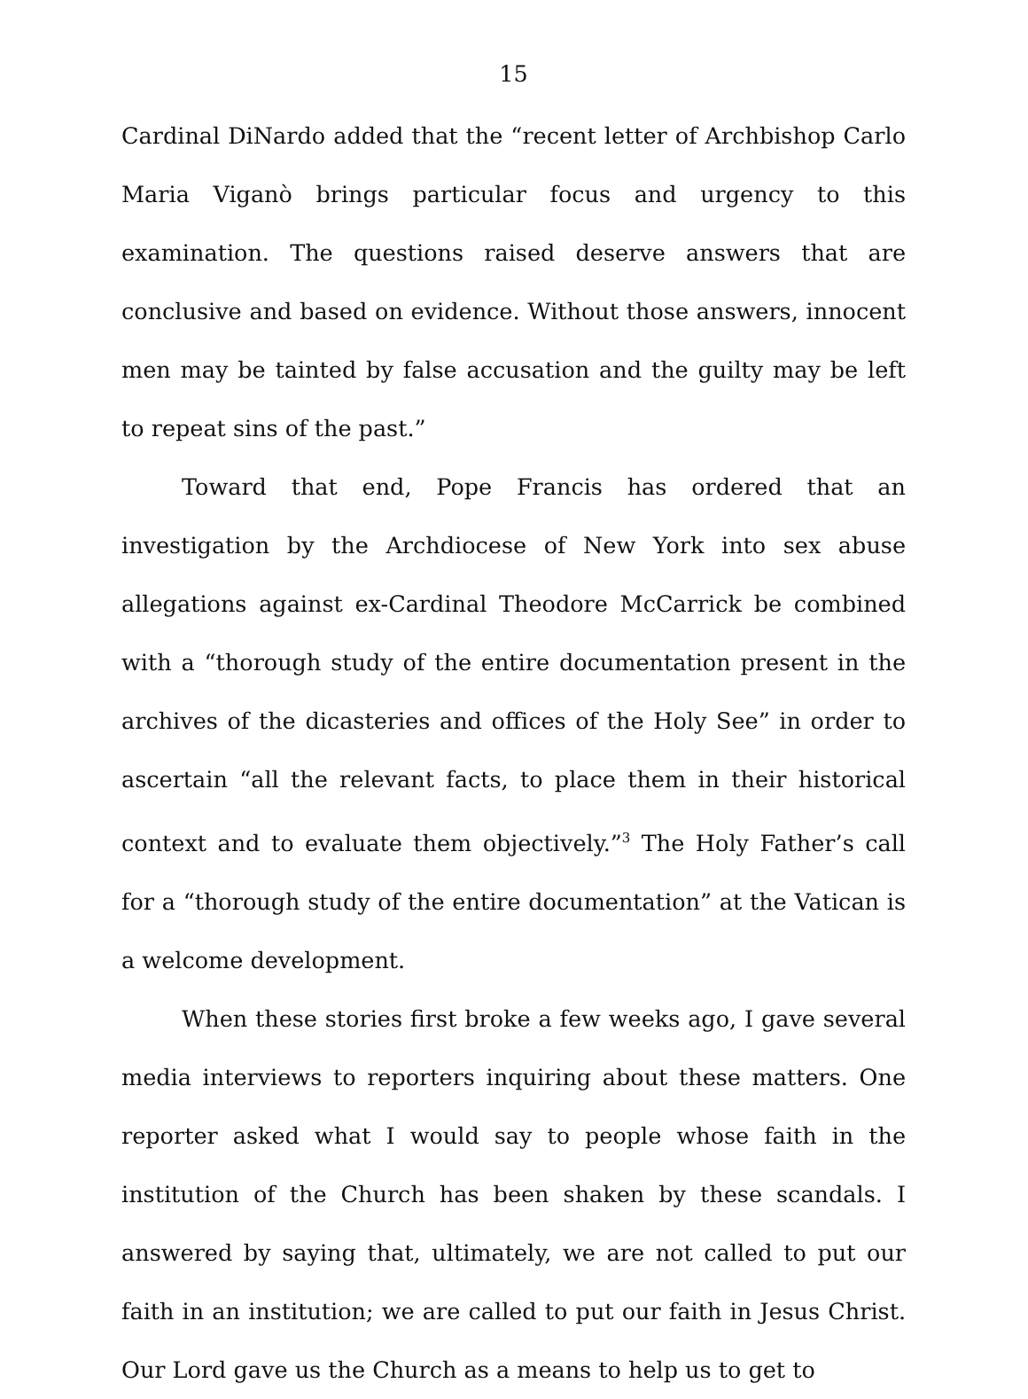15
Cardinal DiNardo added that the “recent letter of Archbishop Carlo Maria Viganò brings particular focus and urgency to this examination. The questions raised deserve answers that are conclusive and based on evidence. Without those answers, innocent men may be tainted by false accusation and the guilty may be left to repeat sins of the past.”
Toward that end, Pope Francis has ordered that an investigation by the Archdiocese of New York into sex abuse allegations against ex-Cardinal Theodore McCarrick be combined with a “thorough study of the entire documentation present in the archives of the dicasteries and offices of the Holy See” in order to ascertain “all the relevant facts, to place them in their historical context and to evaluate them objectively.”<sup>3</sup> The Holy Father’s call for a “thorough study of the entire documentation” at the Vatican is a welcome development.
When these stories first broke a few weeks ago, I gave several media interviews to reporters inquiring about these matters. One reporter asked what I would say to people whose faith in the institution of the Church has been shaken by these scandals. I answered by saying that, ultimately, we are not called to put our faith in an institution; we are called to put our faith in Jesus Christ. Our Lord gave us the Church as a means to help us to get to